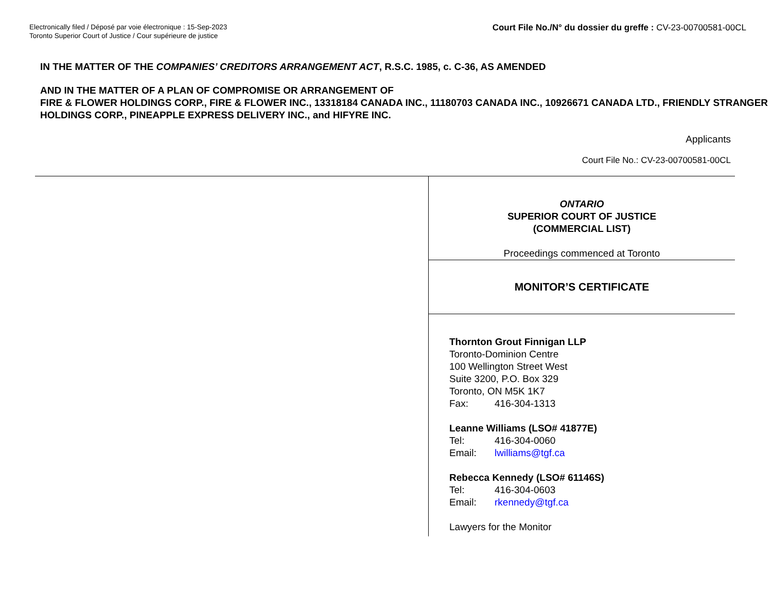Electronically filed / Déposé par voie électronique : 15-Sep-2023
Toronto Superior Court of Justice / Cour supérieure de justice
Court File No./N° du dossier du greffe : CV-23-00700581-00CL
IN THE MATTER OF THE COMPANIES’ CREDITORS ARRANGEMENT ACT, R.S.C. 1985, c. C-36, AS AMENDED
AND IN THE MATTER OF A PLAN OF COMPROMISE OR ARRANGEMENT OF
FIRE & FLOWER HOLDINGS CORP., FIRE & FLOWER INC., 13318184 CANADA INC., 11180703 CANADA INC., 10926671 CANADA LTD., FRIENDLY STRANGER HOLDINGS CORP., PINEAPPLE EXPRESS DELIVERY INC., and HIFYRE INC.
Applicants
Court File No.: CV-23-00700581-00CL
ONTARIO
SUPERIOR COURT OF JUSTICE
(COMMERCIAL LIST)
Proceedings commenced at Toronto
MONITOR’S CERTIFICATE
Thornton Grout Finnigan LLP
Toronto-Dominion Centre
100 Wellington Street West
Suite 3200, P.O. Box 329
Toronto, ON M5K 1K7
Fax: 416-304-1313
Leanne Williams (LSO# 41877E)
Tel: 416-304-0060
Email: lwilliams@tgf.ca
Rebecca Kennedy (LSO# 61146S)
Tel: 416-304-0603
Email: rkennedy@tgf.ca
Lawyers for the Monitor